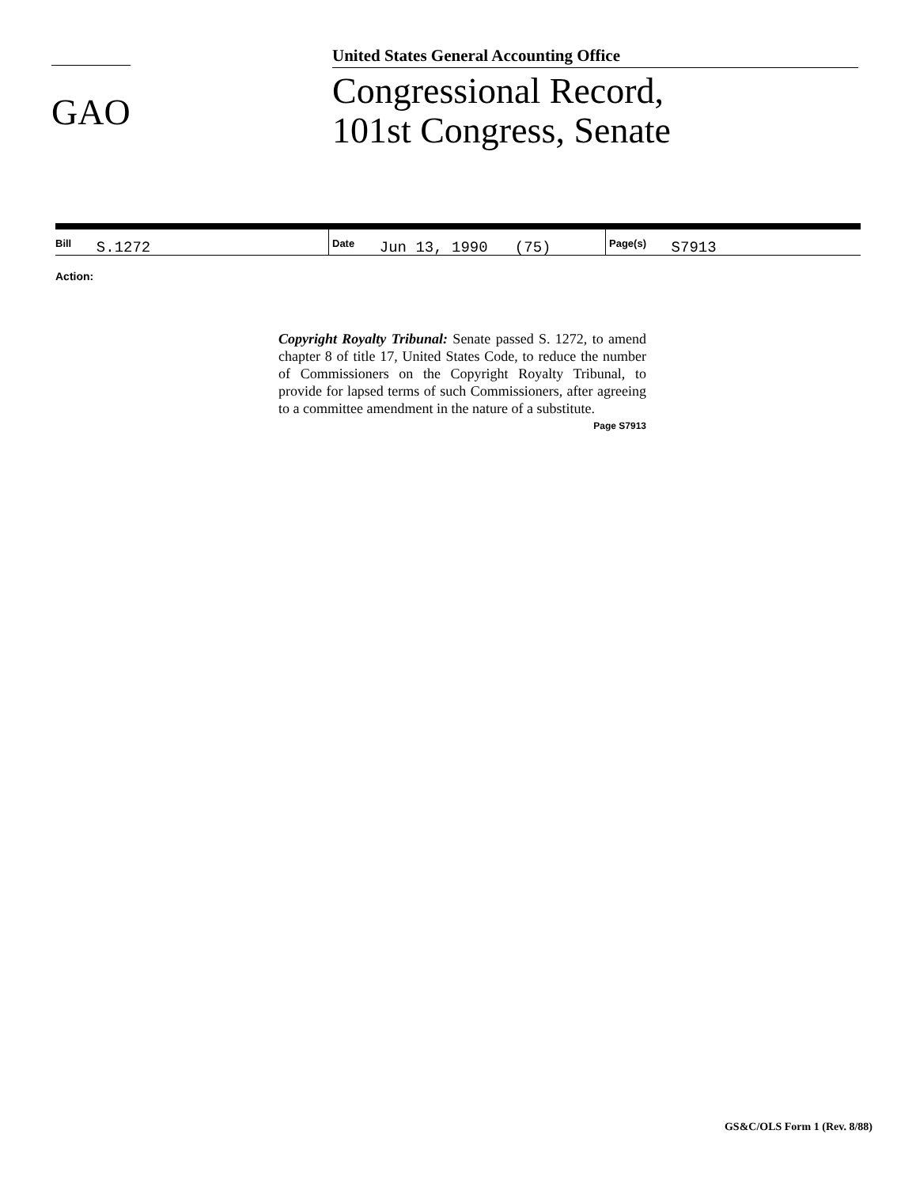GAO
United States General Accounting Office
Congressional Record,
101st Congress, Senate
| Bill S.1272 | Date Jun 13, 1990 (75) | Page(s) S7913 |
Action:
Copyright Royalty Tribunal: Senate passed S. 1272, to amend chapter 8 of title 17, United States Code, to reduce the number of Commissioners on the Copyright Royalty Tribunal, to provide for lapsed terms of such Commissioners, after agreeing to a committee amendment in the nature of a substitute.
Page S7913
GS&C/OLS Form 1 (Rev. 8/88)